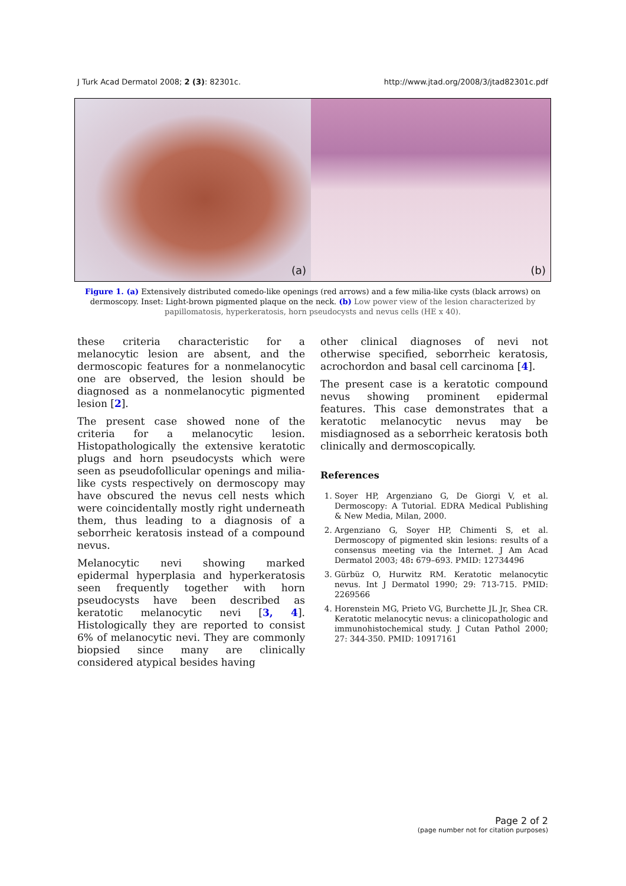J Turk Acad Dermatol 2008; 2 (3): 82301c. http://www.jtad.org/2008/3/jtad82301c.pdf
(a)
(b)
Figure 1. (a) Extensively distributed comedo-like openings (red arrows) and a few milia-like cysts (black arrows) on dermoscopy. Inset: Light-brown pigmented plaque on the neck. (b) Low power view of the lesion characterized by papillomatosis, hyperkeratosis, horn pseudocysts and nevus cells (HE x 40).
these criteria characteristic for a melanocytic lesion are absent, and the dermoscopic features for a nonmelanocytic one are observed, the lesion should be diagnosed as a nonmelanocytic pigmented lesion [2].
The present case showed none of the criteria for a melanocytic lesion. Histopathologically the extensive keratotic plugs and horn pseudocysts which were seen as pseudofollicular openings and milia-like cysts respectively on dermoscopy may have obscured the nevus cell nests which were coincidentally mostly right underneath them, thus leading to a diagnosis of a seborrheic keratosis instead of a compound nevus.
Melanocytic nevi showing marked epidermal hyperplasia and hyperkeratosis seen frequently together with horn pseudocysts have been described as keratotic melanocytic nevi [3, 4]. Histologically they are reported to consist 6% of melanocytic nevi. They are commonly biopsied since many are clinically considered atypical besides having
other clinical diagnoses of nevi not otherwise specified, seborrheic keratosis, acrochordon and basal cell carcinoma [4].
The present case is a keratotic compound nevus showing prominent epidermal features. This case demonstrates that a keratotic melanocytic nevus may be misdiagnosed as a seborrheic keratosis both clinically and dermoscopically.
References
1. Soyer HP, Argenziano G, De Giorgi V, et al. Dermoscopy: A Tutorial. EDRA Medical Publishing & New Media, Milan, 2000.
2. Argenziano G, Soyer HP, Chimenti S, et al. Dermoscopy of pigmented skin lesions: results of a consensus meeting via the Internet. J Am Acad Dermatol 2003; 48: 679–693. PMID: 12734496
3. Gürbüz O, Hurwitz RM. Keratotic melanocytic nevus. Int J Dermatol 1990; 29: 713-715. PMID: 2269566
4. Horenstein MG, Prieto VG, Burchette JL Jr, Shea CR. Keratotic melanocytic nevus: a clinicopathologic and immunohistochemical study. J Cutan Pathol 2000; 27: 344-350. PMID: 10917161
Page 2 of 2
(page number not for citation purposes)